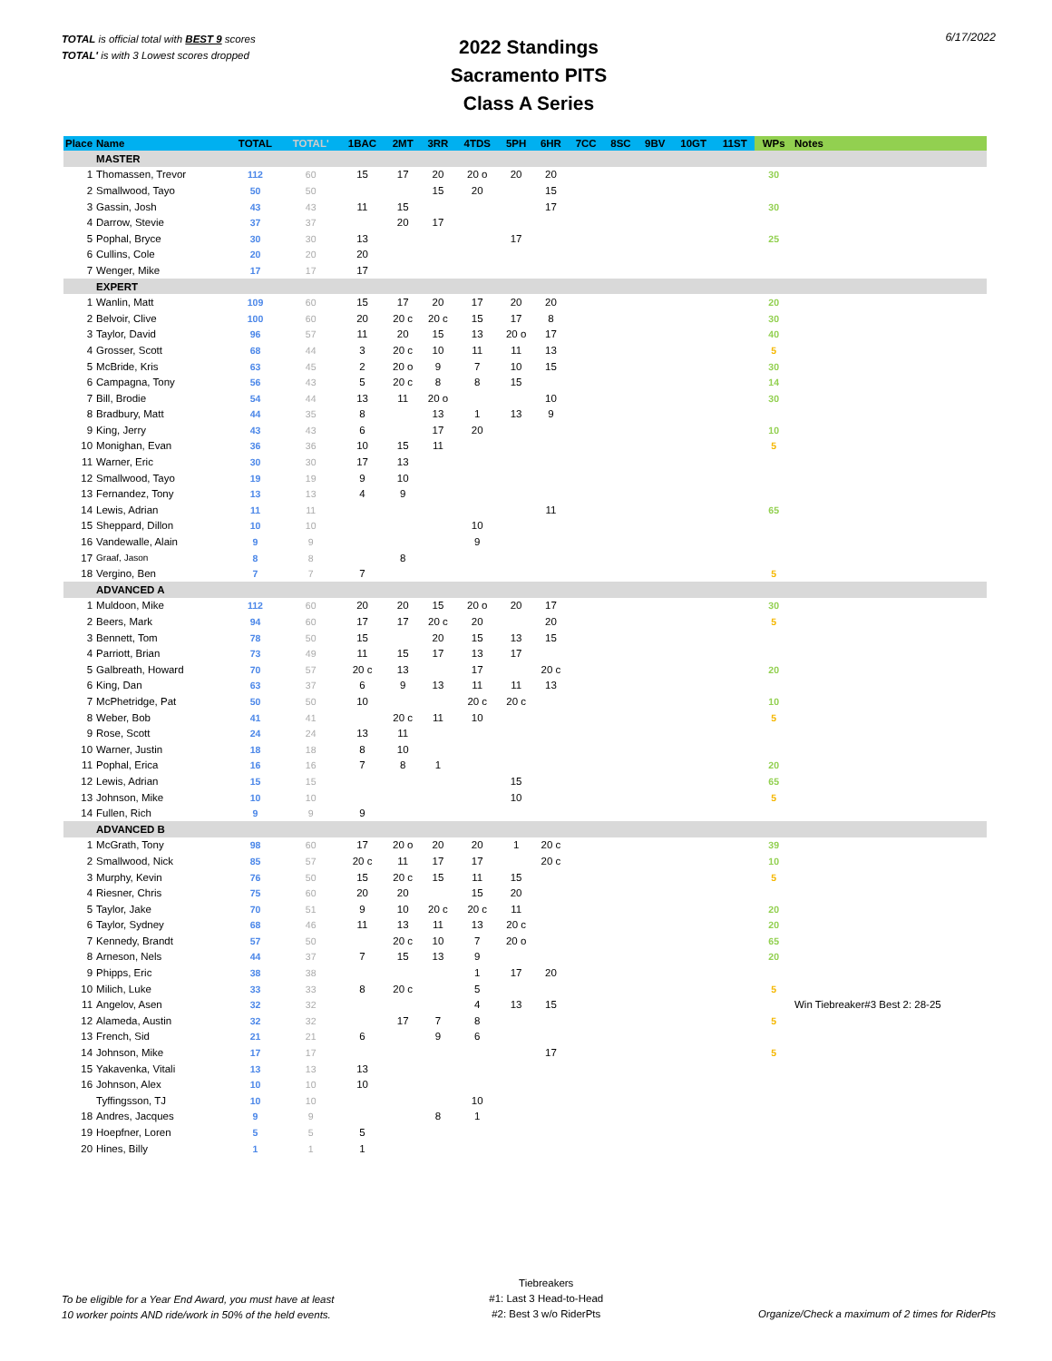TOTAL is official total with BEST 9 scores
TOTAL' is with 3 Lowest scores dropped
2022 Standings
Sacramento PITS
Class A Series
6/17/2022
| Place | Name | TOTAL | TOTAL' | 1BAC | 2MT | 3RR | 4TDS | 5PH | 6HR | 7CC | 8SC | 9BV | 10GT | 11ST | WPs | Notes |
| --- | --- | --- | --- | --- | --- | --- | --- | --- | --- | --- | --- | --- | --- | --- | --- | --- |
| | MASTER | | | | | | | | | | | | | | | |
| 1 | Thomassen, Trevor | 112 | 60 | 15 | 17 | 20 | 20 o | 20 | 20 | | | | | | 30 | |
| 2 | Smallwood, Tayo | 50 | 50 | | | 15 | 20 | | 15 | | | | | | | |
| 3 | Gassin, Josh | 43 | 43 | 11 | 15 | | | | 17 | | | | | | 30 | |
| 4 | Darrow, Stevie | 37 | 37 | | 20 | 17 | | | | | | | | | | |
| 5 | Pophal, Bryce | 30 | 30 | 13 | | | | 17 | | | | | | | 25 | |
| 6 | Cullins, Cole | 20 | 20 | 20 | | | | | | | | | | | | |
| 7 | Wenger, Mike | 17 | 17 | 17 | | | | | | | | | | | | |
| | EXPERT | | | | | | | | | | | | | | | |
| 1 | Wanlin, Matt | 109 | 60 | 15 | 17 | 20 | 17 | 20 | 20 | | | | | | 20 | |
| 2 | Belvoir, Clive | 100 | 60 | 20 | 20 c | 20 c | 15 | 17 | 8 | | | | | | 30 | |
| 3 | Taylor, David | 96 | 57 | 11 | 20 | 15 | 13 | 20 o | 17 | | | | | | 40 | |
| 4 | Grosser, Scott | 68 | 44 | 3 | 20 c | 10 | 11 | 11 | 13 | | | | | | 5 | |
| 5 | McBride, Kris | 63 | 45 | 2 | 20 o | 9 | 7 | 10 | 15 | | | | | | 30 | |
| 6 | Campagna, Tony | 56 | 43 | 5 | 20 c | 8 | 8 | 15 | | | | | | | 14 | |
| 7 | Bill, Brodie | 54 | 44 | 13 | 11 | 20 o | | | 10 | | | | | | 30 | |
| 8 | Bradbury, Matt | 44 | 35 | 8 | | 13 | 1 | 13 | 9 | | | | | | | |
| 9 | King, Jerry | 43 | 43 | 6 | | 17 | 20 | | | | | | | | 10 | |
| 10 | Monighan, Evan | 36 | 36 | 10 | 15 | 11 | | | | | | | | | 5 | |
| 11 | Warner, Eric | 30 | 30 | 17 | 13 | | | | | | | | | | | |
| 12 | Smallwood, Tayo | 19 | 19 | 9 | 10 | | | | | | | | | | | |
| 13 | Fernandez, Tony | 13 | 13 | 4 | 9 | | | | | | | | | | | |
| 14 | Lewis, Adrian | 11 | 11 | | | | | | 11 | | | | | | 65 | |
| 15 | Sheppard, Dillon | 10 | 10 | | | | 10 | | | | | | | | | |
| 16 | Vandewalle, Alain | 9 | 9 | | | | 9 | | | | | | | | | |
| 17 | Graaf, Jason | 8 | 8 | | 8 | | | | | | | | | | | |
| 18 | Vergino, Ben | 7 | 7 | 7 | | | | | | | | | | | 5 | |
| | ADVANCED A | | | | | | | | | | | | | | | |
| 1 | Muldoon, Mike | 112 | 60 | 20 | 20 | 15 | 20 o | 20 | 17 | | | | | | 30 | |
| 2 | Beers, Mark | 94 | 60 | 17 | 17 | 20 c | 20 | | 20 | | | | | | 5 | |
| 3 | Bennett, Tom | 78 | 50 | 15 | | 20 | 15 | 13 | 15 | | | | | | | |
| 4 | Parriott, Brian | 73 | 49 | 11 | 15 | 17 | 13 | 17 | | | | | | | | |
| 5 | Galbreath, Howard | 70 | 57 | 20 c | 13 | | 17 | | 20 c | | | | | | 20 | |
| 6 | King, Dan | 63 | 37 | 6 | 9 | 13 | 11 | 11 | 13 | | | | | | | |
| 7 | McPhetridge, Pat | 50 | 50 | 10 | | | 20 c | 20 c | | | | | | | 10 | |
| 8 | Weber, Bob | 41 | 41 | | 20 c | 11 | 10 | | | | | | | | 5 | |
| 9 | Rose, Scott | 24 | 24 | 13 | 11 | | | | | | | | | | | |
| 10 | Warner, Justin | 18 | 18 | 8 | 10 | | | | | | | | | | | |
| 11 | Pophal, Erica | 16 | 16 | 7 | 8 | 1 | | | | | | | | | 20 | |
| 12 | Lewis, Adrian | 15 | 15 | | | | | 15 | | | | | | | 65 | |
| 13 | Johnson, Mike | 10 | 10 | | | | | 10 | | | | | | | 5 | |
| 14 | Fullen, Rich | 9 | 9 | 9 | | | | | | | | | | | | |
| | ADVANCED B | | | | | | | | | | | | | | | |
| 1 | McGrath, Tony | 98 | 60 | 17 | 20 o | 20 | 20 | 1 | 20 c | | | | | | 39 | |
| 2 | Smallwood, Nick | 85 | 57 | 20 c | 11 | 17 | 17 | | 20 c | | | | | | 10 | |
| 3 | Murphy, Kevin | 76 | 50 | 15 | 20 c | 15 | 11 | 15 | | | | | | | 5 | |
| 4 | Riesner, Chris | 75 | 60 | 20 | 20 | | 15 | 20 | | | | | | | | |
| 5 | Taylor, Jake | 70 | 51 | 9 | 10 | 20 c | 20 c | 11 | | | | | | | 20 | |
| 6 | Taylor, Sydney | 68 | 46 | 11 | 13 | 11 | 13 | 20 c | | | | | | | 20 | |
| 7 | Kennedy, Brandt | 57 | 50 | | 20 c | 10 | 7 | 20 o | | | | | | | 65 | |
| 8 | Arneson, Nels | 44 | 37 | 7 | 15 | 13 | 9 | | | | | | | | 20 | |
| 9 | Phipps, Eric | 38 | 38 | | | | 1 | 17 | 20 | | | | | | | |
| 10 | Milich, Luke | 33 | 33 | 8 | 20 c | | 5 | | | | | | | | 5 | |
| 11 | Angelov, Asen | 32 | 32 | | | | 4 | 13 | 15 | | | | | | | Win Tiebreaker#3 Best 2: 28-25 |
| 12 | Alameda, Austin | 32 | 32 | | 17 | 7 | 8 | | | | | | | | 5 | |
| 13 | French, Sid | 21 | 21 | 6 | | 9 | 6 | | | | | | | | | |
| 14 | Johnson, Mike | 17 | 17 | | | | | | 17 | | | | | | 5 | |
| 15 | Yakavenka, Vitali | 13 | 13 | 13 | | | | | | | | | | | | |
| 16 | Johnson, Alex | 10 | 10 | 10 | | | | | | | | | | | | |
| | Tyffingsson, TJ | 10 | 10 | | | | 10 | | | | | | | | | |
| 18 | Andres, Jacques | 9 | 9 | | | 8 | 1 | | | | | | | | | |
| 19 | Hoepfner, Loren | 5 | 5 | 5 | | | | | | | | | | | | |
| 20 | Hines, Billy | 1 | 1 | 1 | | | | | | | | | | | | |
To be eligible for a Year End Award, you must have at least
10 worker points AND ride/work in 50% of the held events.
Tiebreakers
#1: Last 3 Head-to-Head
#2: Best 3 w/o RiderPts
Organize/Check a maximum of 2 times for RiderPts